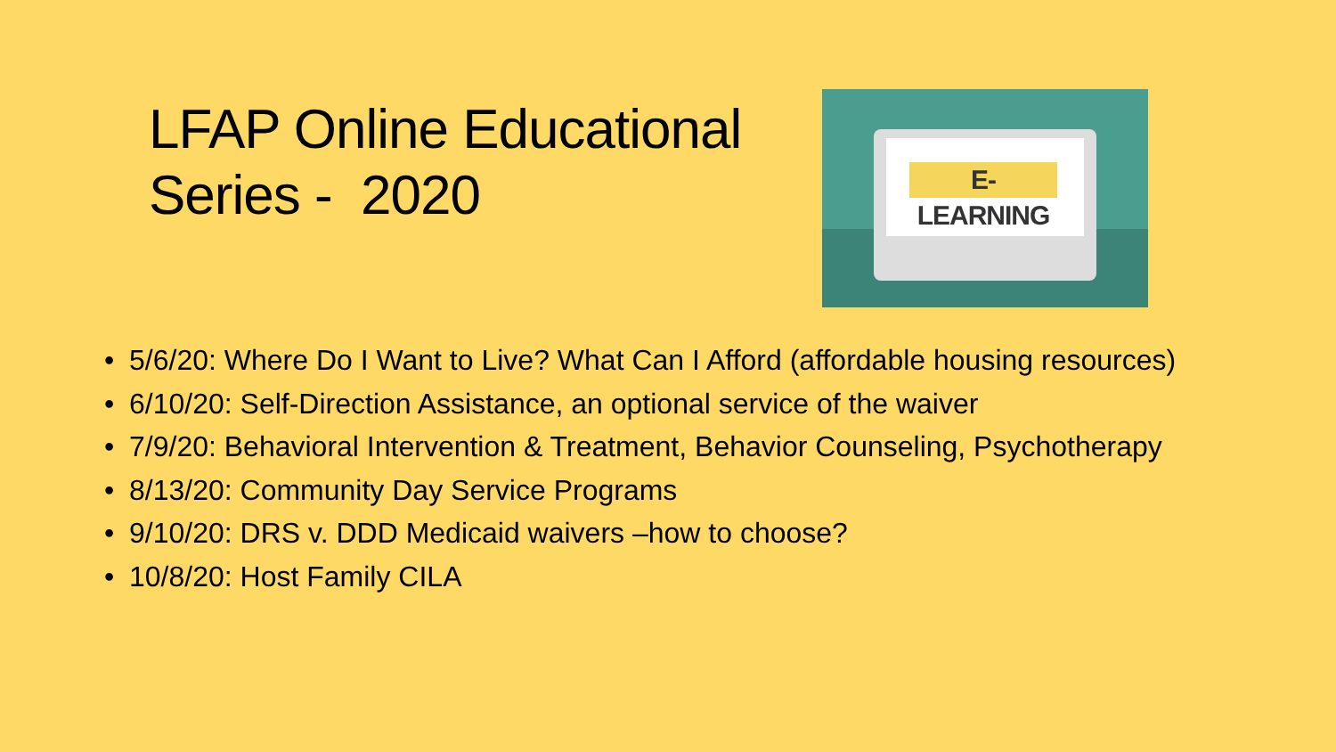LFAP Online Educational Series - 2020
E-LEARNING
• 5/6/20: Where Do I Want to Live? What Can I Afford (affordable housing resources)
• 6/10/20: Self-Direction Assistance, an optional service of the waiver
• 7/9/20: Behavioral Intervention & Treatment, Behavior Counseling, Psychotherapy
• 8/13/20: Community Day Service Programs
• 9/10/20: DRS v. DDD Medicaid waivers –how to choose?
• 10/8/20: Host Family CILA